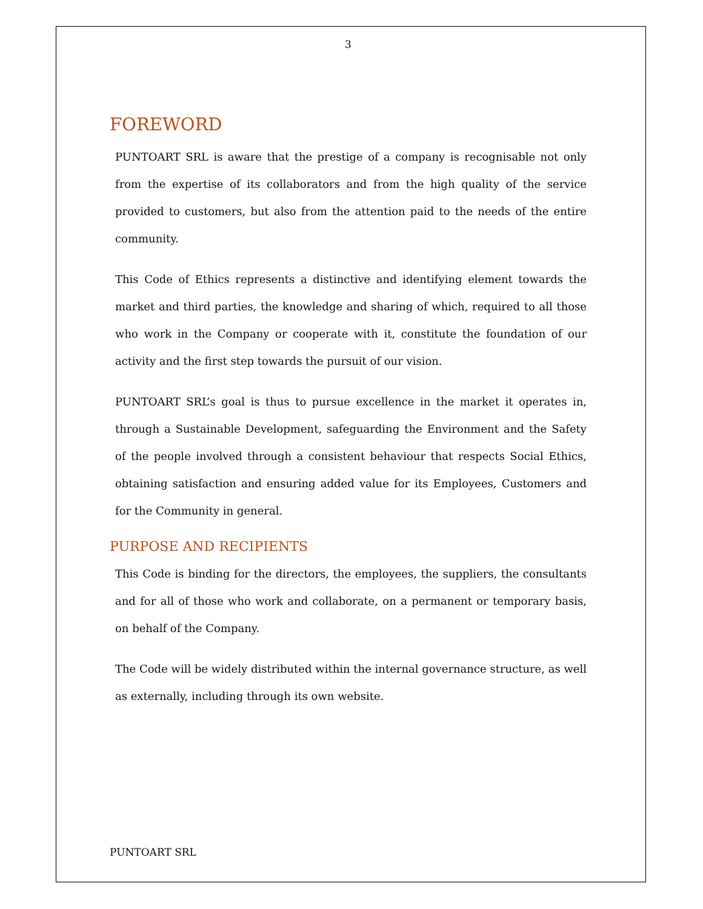3
FOREWORD
PUNTOART SRL is aware that the prestige of a company is recognisable not only from the expertise of its collaborators and from the high quality of the service provided to customers, but also from the attention paid to the needs of the entire community.
This Code of Ethics represents a distinctive and identifying element towards the market and third parties, the knowledge and sharing of which, required to all those who work in the Company or cooperate with it, constitute the foundation of our activity and the first step towards the pursuit of our vision.
PUNTOART SRL’s goal is thus to pursue excellence in the market it operates in, through a Sustainable Development, safeguarding the Environment and the Safety of the people involved through a consistent behaviour that respects Social Ethics, obtaining satisfaction and ensuring added value for its Employees, Customers and for the Community in general.
PURPOSE AND RECIPIENTS
This Code is binding for the directors, the employees, the suppliers, the consultants and for all of those who work and collaborate, on a permanent or temporary basis, on behalf of the Company.
The Code will be widely distributed within the internal governance structure, as well as externally, including through its own website.
PUNTOART SRL